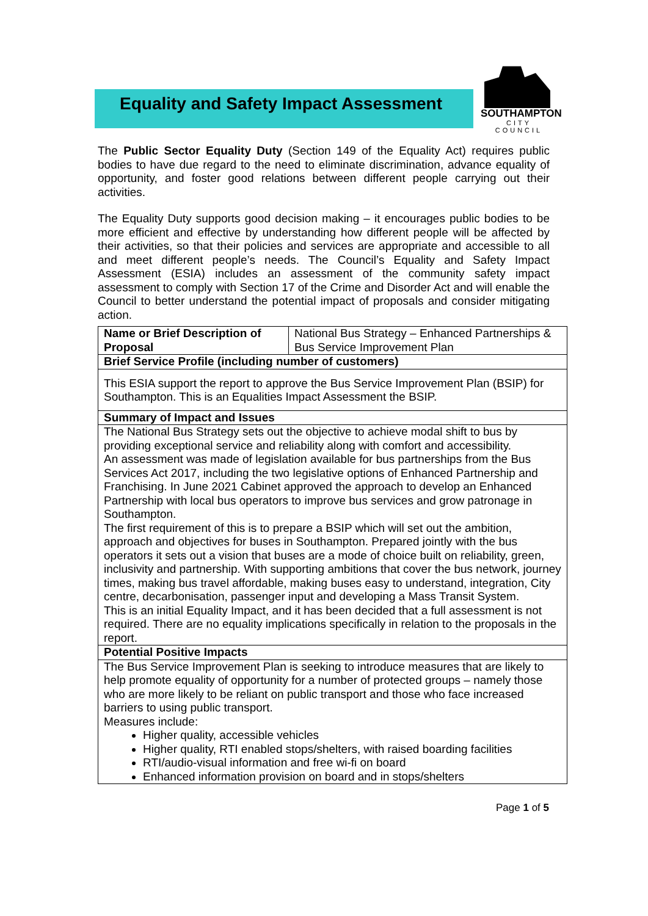Equality and Safety Impact Assessment
SOUTHAMPTON
CITY COUNCIL
The Public Sector Equality Duty (Section 149 of the Equality Act) requires public bodies to have due regard to the need to eliminate discrimination, advance equality of opportunity, and foster good relations between different people carrying out their activities.
The Equality Duty supports good decision making – it encourages public bodies to be more efficient and effective by understanding how different people will be affected by their activities, so that their policies and services are appropriate and accessible to all and meet different people’s needs. The Council’s Equality and Safety Impact Assessment (ESIA) includes an assessment of the community safety impact assessment to comply with Section 17 of the Crime and Disorder Act and will enable the Council to better understand the potential impact of proposals and consider mitigating action.
| Name or Brief Description of Proposal | National Bus Strategy – Enhanced Partnerships & Bus Service Improvement Plan |
| Brief Service Profile (including number of customers) | |
| This ESIA support the report to approve the Bus Service Improvement Plan (BSIP) for Southampton. This is an Equalities Impact Assessment the BSIP. | |
| Summary of Impact and Issues | |
| The National Bus Strategy sets out the objective to achieve modal shift to bus by providing exceptional service and reliability along with comfort and accessibility. An assessment was made of legislation available for bus partnerships from the Bus Services Act 2017, including the two legislative options of Enhanced Partnership and Franchising. In June 2021 Cabinet approved the approach to develop an Enhanced Partnership with local bus operators to improve bus services and grow patronage in Southampton. The first requirement of this is to prepare a BSIP which will set out the ambition, approach and objectives for buses in Southampton. Prepared jointly with the bus operators it sets out a vision that buses are a mode of choice built on reliability, green, inclusivity and partnership. With supporting ambitions that cover the bus network, journey times, making bus travel affordable, making buses easy to understand, integration, City centre, decarbonisation, passenger input and developing a Mass Transit System. This is an initial Equality Impact, and it has been decided that a full assessment is not required. There are no equality implications specifically in relation to the proposals in the report. | |
| Potential Positive Impacts | |
| The Bus Service Improvement Plan is seeking to introduce measures that are likely to help promote equality of opportunity for a number of protected groups – namely those who are more likely to be reliant on public transport and those who face increased barriers to using public transport. Measures include: Higher quality, accessible vehicles Higher quality, RTI enabled stops/shelters, with raised boarding facilities RTI/audio-visual information and free wi-fi on board Enhanced information provision on board and in stops/shelters | |
Page 1 of 5